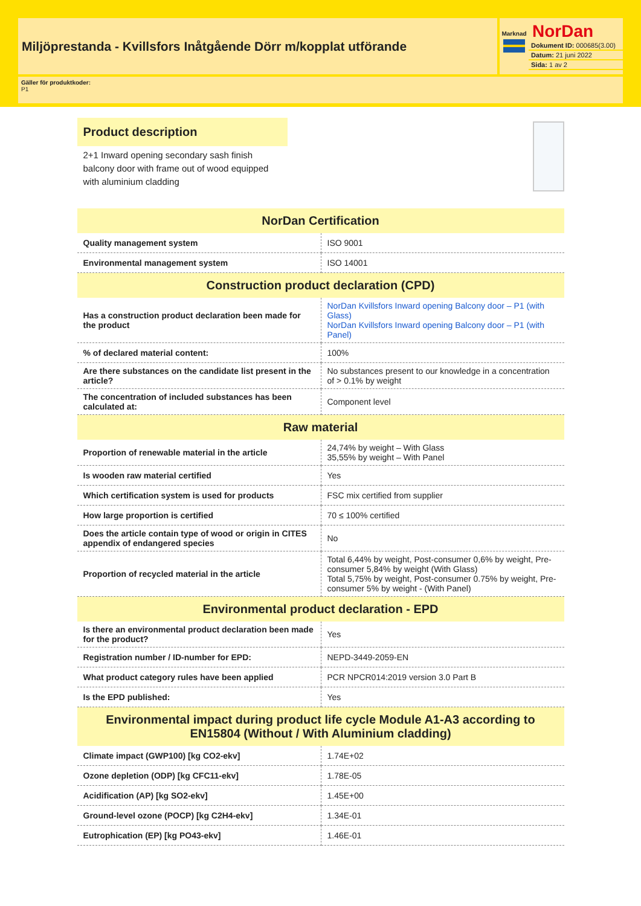Miljöprestanda - Kvillsfors Inåtgående Dörr m/kopplat utförande
Marknad
NorDan
Dokument ID: 000685(3.00)
Datum: 21 juni 2022
Sida: 1 av 2
Gäller för produktkoder:
P1
Product description
2+1 Inward opening secondary sash finish balcony door with frame out of wood equipped with aluminium cladding
| NorDan Certification | |
| --- | --- |
| Quality management system | ISO 9001 |
| Environmental management system | ISO 14001 |
| Construction product declaration (CPD) | |
| Has a construction product declaration been made for the product | NorDan Kvillsfors Inward opening Balcony door – P1 (with Glass) NorDan Kvillsfors Inward opening Balcony door – P1 (with Panel) |
| % of declared material content: | 100% |
| Are there substances on the candidate list present in the article? | No substances present to our knowledge in a concentration of > 0.1% by weight |
| The concentration of included substances has been calculated at: | Component level |
| Raw material | |
| Proportion of renewable material in the article | 24,74% by weight – With Glass 35,55% by weight – With Panel |
| Is wooden raw material certified | Yes |
| Which certification system is used for products | FSC mix certified from supplier |
| How large proportion is certified | 70 ≤ 100% certified |
| Does the article contain type of wood or origin in CITES appendix of endangered species | No |
| Proportion of recycled material in the article | Total 6,44% by weight, Post-consumer 0,6% by weight, Pre-consumer 5,84% by weight (With Glass) Total 5,75% by weight, Post-consumer 0.75% by weight, Pre-consumer 5% by weight - (With Panel) |
| Environmental product declaration - EPD | |
| Is there an environmental product declaration been made for the product? | Yes |
| Registration number / ID-number for EPD: | NEPD-3449-2059-EN |
| What product category rules have been applied | PCR NPCR014:2019 version 3.0 Part B |
| Is the EPD published: | Yes |
| Environmental impact during product life cycle Module A1-A3 according to EN15804 (Without / With Aluminium cladding) | |
| Climate impact (GWP100) [kg CO2-ekv] | 1.74E+02 |
| Ozone depletion (ODP) [kg CFC11-ekv] | 1.78E-05 |
| Acidification (AP) [kg SO2-ekv] | 1.45E+00 |
| Ground-level ozone (POCP) [kg C2H4-ekv] | 1.34E-01 |
| Eutrophication (EP) [kg PO43-ekv] | 1.46E-01 |